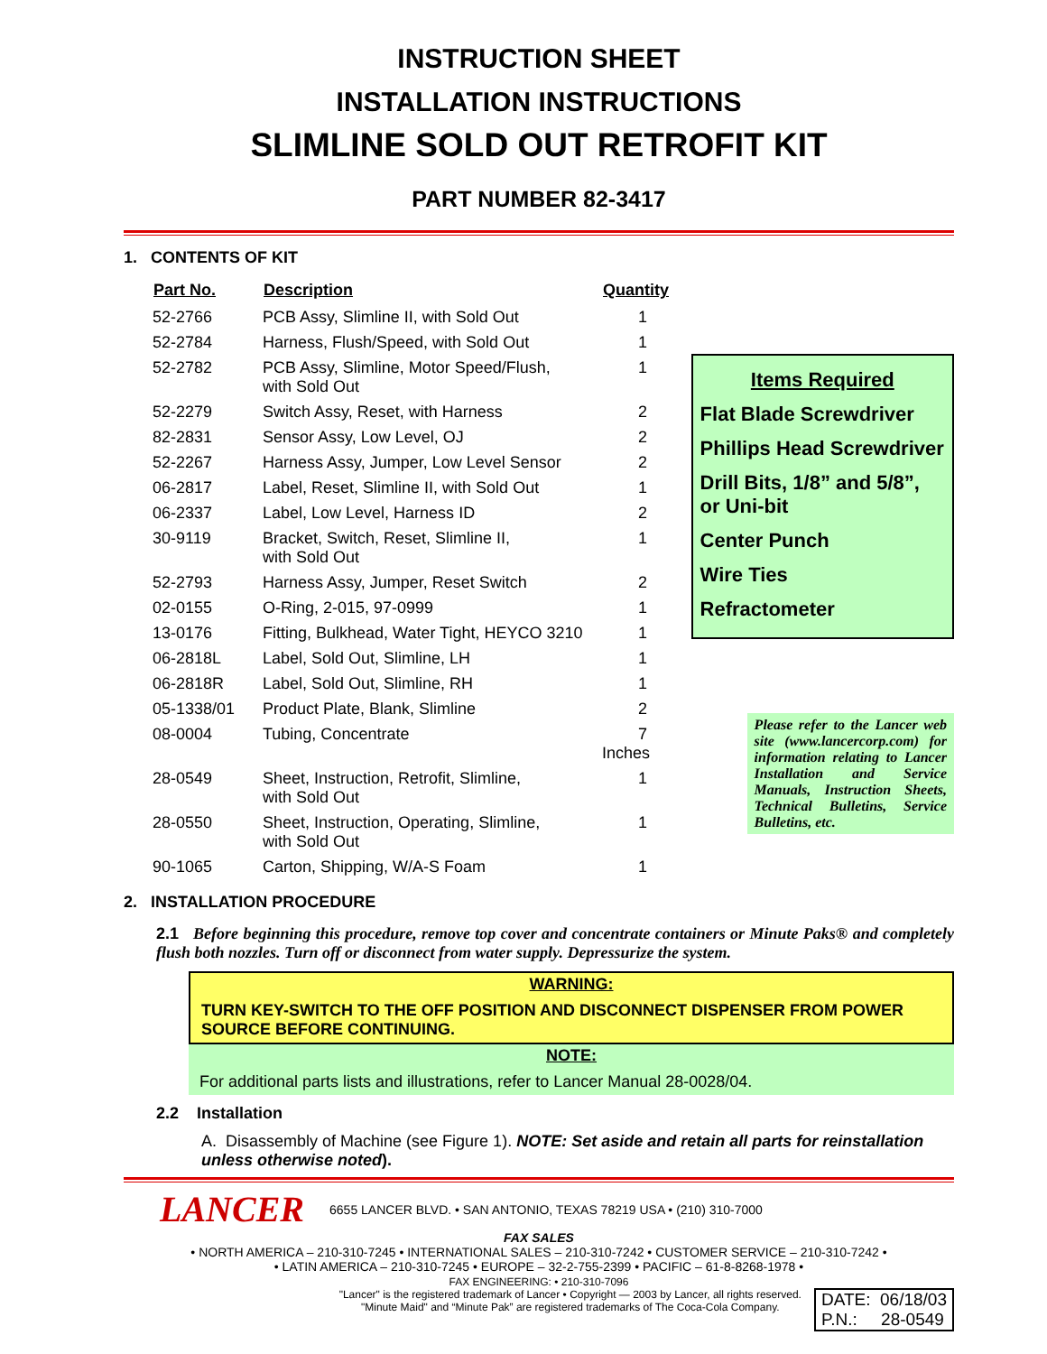INSTRUCTION SHEET
INSTALLATION INSTRUCTIONS
SLIMLINE SOLD OUT RETROFIT KIT
PART NUMBER 82-3417
1. CONTENTS OF KIT
| Part No. | Description | Quantity |
| --- | --- | --- |
| 52-2766 | PCB Assy, Slimline II, with Sold Out | 1 |
| 52-2784 | Harness, Flush/Speed, with Sold Out | 1 |
| 52-2782 | PCB Assy, Slimline, Motor Speed/Flush, with Sold Out | 1 |
| 52-2279 | Switch Assy, Reset, with Harness | 2 |
| 82-2831 | Sensor Assy, Low Level, OJ | 2 |
| 52-2267 | Harness Assy, Jumper, Low Level Sensor | 2 |
| 06-2817 | Label, Reset, Slimline II, with Sold Out | 1 |
| 06-2337 | Label, Low Level, Harness ID | 2 |
| 30-9119 | Bracket, Switch, Reset, Slimline II, with Sold Out | 1 |
| 52-2793 | Harness Assy, Jumper, Reset Switch | 2 |
| 02-0155 | O-Ring, 2-015, 97-0999 | 1 |
| 13-0176 | Fitting, Bulkhead, Water Tight, HEYCO 3210 | 1 |
| 06-2818L | Label, Sold Out, Slimline, LH | 1 |
| 06-2818R | Label, Sold Out, Slimline, RH | 1 |
| 05-1338/01 | Product Plate, Blank, Slimline | 2 |
| 08-0004 | Tubing, Concentrate | 7 Inches |
| 28-0549 | Sheet, Instruction, Retrofit, Slimline, with Sold Out | 1 |
| 28-0550 | Sheet, Instruction, Operating, Slimline, with Sold Out | 1 |
| 90-1065 | Carton, Shipping, W/A-S Foam | 1 |
Items Required
Flat Blade Screwdriver
Phillips Head Screwdriver
Drill Bits, 1/8” and 5/8”, or Uni-bit
Center Punch
Wire Ties
Refractometer
Please refer to the Lancer web site (www.lancercorp.com) for information relating to Lancer Installation and Service Manuals, Instruction Sheets, Technical Bulletins, Service Bulletins, etc.
2. INSTALLATION PROCEDURE
2.1 Before beginning this procedure, remove top cover and concentrate containers or Minute Paks® and completely flush both nozzles. Turn off or disconnect from water supply. Depressurize the system.
WARNING:
TURN KEY-SWITCH TO THE OFF POSITION AND DISCONNECT DISPENSER FROM POWER SOURCE BEFORE CONTINUING.
NOTE:
For additional parts lists and illustrations, refer to Lancer Manual 28-0028/04.
2.2 Installation
A. Disassembly of Machine (see Figure 1). NOTE: Set aside and retain all parts for reinstallation unless otherwise noted).
LANCER 6655 LANCER BLVD. • SAN ANTONIO, TEXAS 78219 USA • (210) 310-7000
FAX SALES
• NORTH AMERICA – 210-310-7245 • INTERNATIONAL SALES – 210-310-7242 • CUSTOMER SERVICE – 210-310-7242 •
• LATIN AMERICA – 210-310-7245 • EUROPE – 32-2-755-2399 • PACIFIC – 61-8-8268-1978 •
FAX ENGINEERING: • 210-310-7096
"Lancer" is the registered trademark of Lancer • Copyright — 2003 by Lancer, all rights reserved.
"Minute Maid" and “Minute Pak” are registered trademarks of The Coca-Cola Company.
DATE: 06/18/03
P.N.: 28-0549